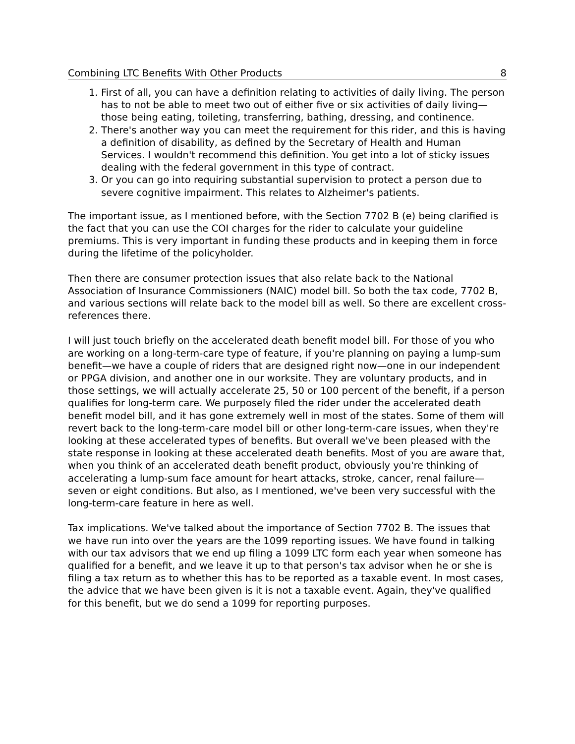Combining LTC Benefits With Other Products 8
1. First of all, you can have a definition relating to activities of daily living. The person has to not be able to meet two out of either five or six activities of daily living—those being eating, toileting, transferring, bathing, dressing, and continence.
2. There's another way you can meet the requirement for this rider, and this is having a definition of disability, as defined by the Secretary of Health and Human Services. I wouldn't recommend this definition. You get into a lot of sticky issues dealing with the federal government in this type of contract.
3. Or you can go into requiring substantial supervision to protect a person due to severe cognitive impairment. This relates to Alzheimer's patients.
The important issue, as I mentioned before, with the Section 7702 B (e) being clarified is the fact that you can use the COI charges for the rider to calculate your guideline premiums. This is very important in funding these products and in keeping them in force during the lifetime of the policyholder.
Then there are consumer protection issues that also relate back to the National Association of Insurance Commissioners (NAIC) model bill. So both the tax code, 7702 B, and various sections will relate back to the model bill as well. So there are excellent cross-references there.
I will just touch briefly on the accelerated death benefit model bill. For those of you who are working on a long-term-care type of feature, if you're planning on paying a lump-sum benefit—we have a couple of riders that are designed right now—one in our independent or PPGA division, and another one in our worksite. They are voluntary products, and in those settings, we will actually accelerate 25, 50 or 100 percent of the benefit, if a person qualifies for long-term care. We purposely filed the rider under the accelerated death benefit model bill, and it has gone extremely well in most of the states. Some of them will revert back to the long-term-care model bill or other long-term-care issues, when they're looking at these accelerated types of benefits. But overall we've been pleased with the state response in looking at these accelerated death benefits. Most of you are aware that, when you think of an accelerated death benefit product, obviously you're thinking of accelerating a lump-sum face amount for heart attacks, stroke, cancer, renal failure—seven or eight conditions. But also, as I mentioned, we've been very successful with the long-term-care feature in here as well.
Tax implications. We've talked about the importance of Section 7702 B. The issues that we have run into over the years are the 1099 reporting issues. We have found in talking with our tax advisors that we end up filing a 1099 LTC form each year when someone has qualified for a benefit, and we leave it up to that person's tax advisor when he or she is filing a tax return as to whether this has to be reported as a taxable event. In most cases, the advice that we have been given is it is not a taxable event. Again, they've qualified for this benefit, but we do send a 1099 for reporting purposes.